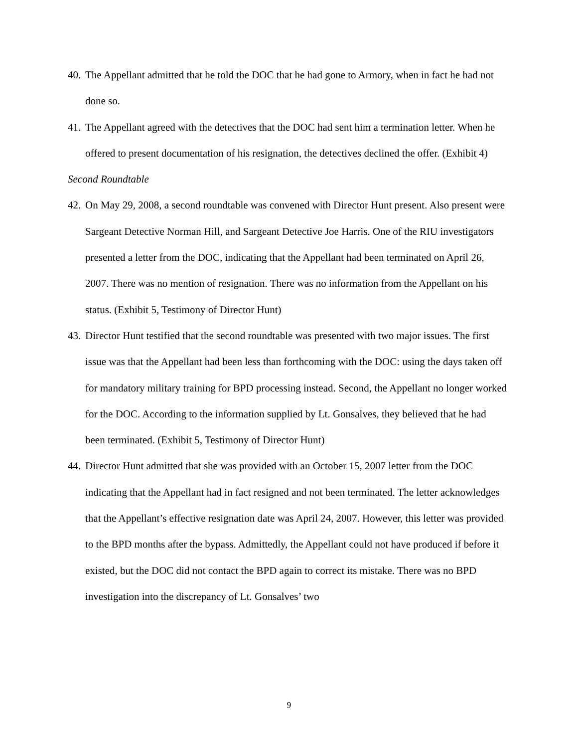40. The Appellant admitted that he told the DOC that he had gone to Armory, when in fact he had not done so.
41. The Appellant agreed with the detectives that the DOC had sent him a termination letter. When he offered to present documentation of his resignation, the detectives declined the offer. (Exhibit 4)
Second Roundtable
42. On May 29, 2008, a second roundtable was convened with Director Hunt present. Also present were Sargeant Detective Norman Hill, and Sargeant Detective Joe Harris. One of the RIU investigators presented a letter from the DOC, indicating that the Appellant had been terminated on April 26, 2007. There was no mention of resignation. There was no information from the Appellant on his status. (Exhibit 5, Testimony of Director Hunt)
43. Director Hunt testified that the second roundtable was presented with two major issues. The first issue was that the Appellant had been less than forthcoming with the DOC: using the days taken off for mandatory military training for BPD processing instead. Second, the Appellant no longer worked for the DOC. According to the information supplied by Lt. Gonsalves, they believed that he had been terminated. (Exhibit 5, Testimony of Director Hunt)
44. Director Hunt admitted that she was provided with an October 15, 2007 letter from the DOC indicating that the Appellant had in fact resigned and not been terminated. The letter acknowledges that the Appellant’s effective resignation date was April 24, 2007. However, this letter was provided to the BPD months after the bypass. Admittedly, the Appellant could not have produced if before it existed, but the DOC did not contact the BPD again to correct its mistake. There was no BPD investigation into the discrepancy of Lt. Gonsalves’ two
9